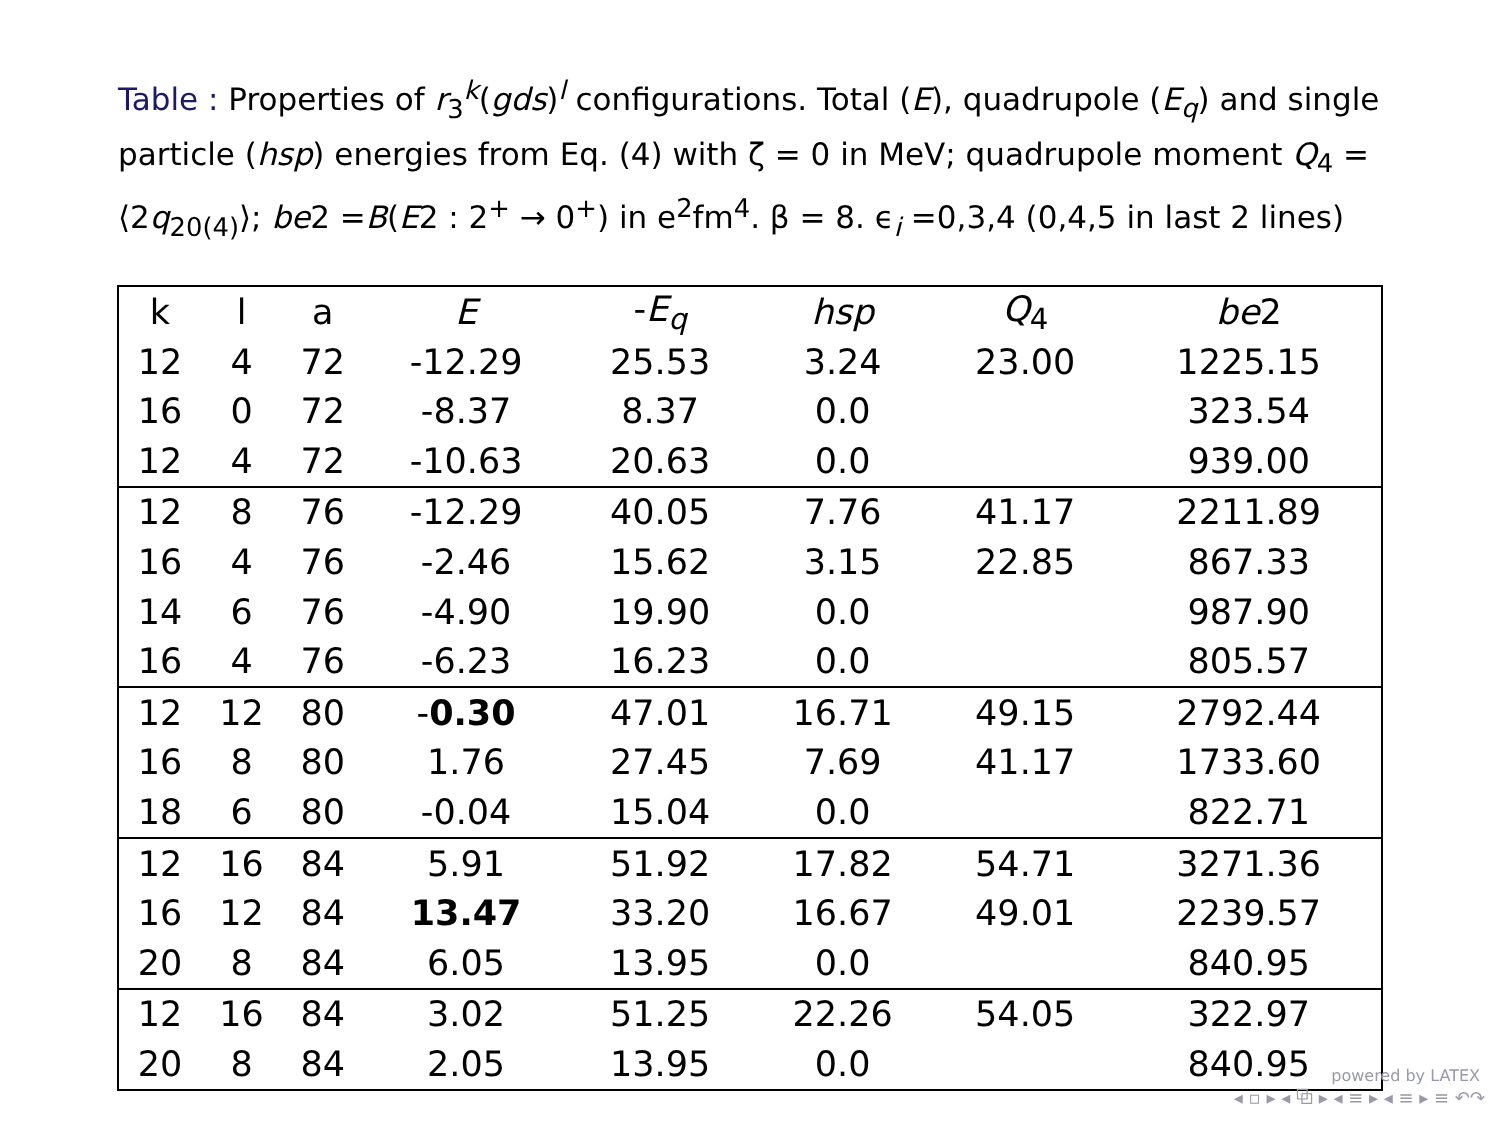Table : Properties of r<sub>3</sub><sup>k</sup>(gds)<sup>l</sup> configurations. Total (E), quadrupole (E<sub>q</sub>) and single particle (hsp) energies from Eq. (4) with ζ = 0 in MeV; quadrupole moment Q<sub>4</sub> = ⟨2q<sub>20(4)</sub>⟩; be2 =B(E2 : 2<sup>+</sup> → 0<sup>+</sup>) in e<sup>2</sup>fm<sup>4</sup>. β = 8. ϵ<sub>i</sub> =0,3,4 (0,4,5 in last 2 lines)
| k | l | a | E | - E<sub>q</sub> | hsp | Q<sub>4</sub> | be 2 |
| --- | --- | --- | --- | --- | --- | --- | --- |
| 12 | 4 | 72 | -12.29 | 25.53 | 3.24 | 23.00 | 1225.15 |
| 16 | 0 | 72 | -8.37 | 8.37 | 0.0 | | 323.54 |
| 12 | 4 | 72 | -10.63 | 20.63 | 0.0 | | 939.00 |
| 12 | 8 | 76 | -12.29 | 40.05 | 7.76 | 41.17 | 2211.89 |
| 16 | 4 | 76 | -2.46 | 15.62 | 3.15 | 22.85 | 867.33 |
| 14 | 6 | 76 | -4.90 | 19.90 | 0.0 | | 987.90 |
| 16 | 4 | 76 | -6.23 | 16.23 | 0.0 | | 805.57 |
| 12 | 12 | 80 | - 0.30 | 47.01 | 16.71 | 49.15 | 2792.44 |
| 16 | 8 | 80 | 1.76 | 27.45 | 7.69 | 41.17 | 1733.60 |
| 18 | 6 | 80 | -0.04 | 15.04 | 0.0 | | 822.71 |
| 12 | 16 | 84 | 5.91 | 51.92 | 17.82 | 54.71 | 3271.36 |
| 16 | 12 | 84 | 13.47 | 33.20 | 16.67 | 49.01 | 2239.57 |
| 20 | 8 | 84 | 6.05 | 13.95 | 0.0 | | 840.95 |
| 12 | 16 | 84 | 3.02 | 51.25 | 22.26 | 54.05 | 322.97 |
| 20 | 8 | 84 | 2.05 | 13.95 | 0.0 | | 840.95 |
powered by LATEX
◂ ▫ ▸ ◂ ⧉ ▸ ◂ ≡ ▸ ◂ ≡ ▸ ≡ ↶↷